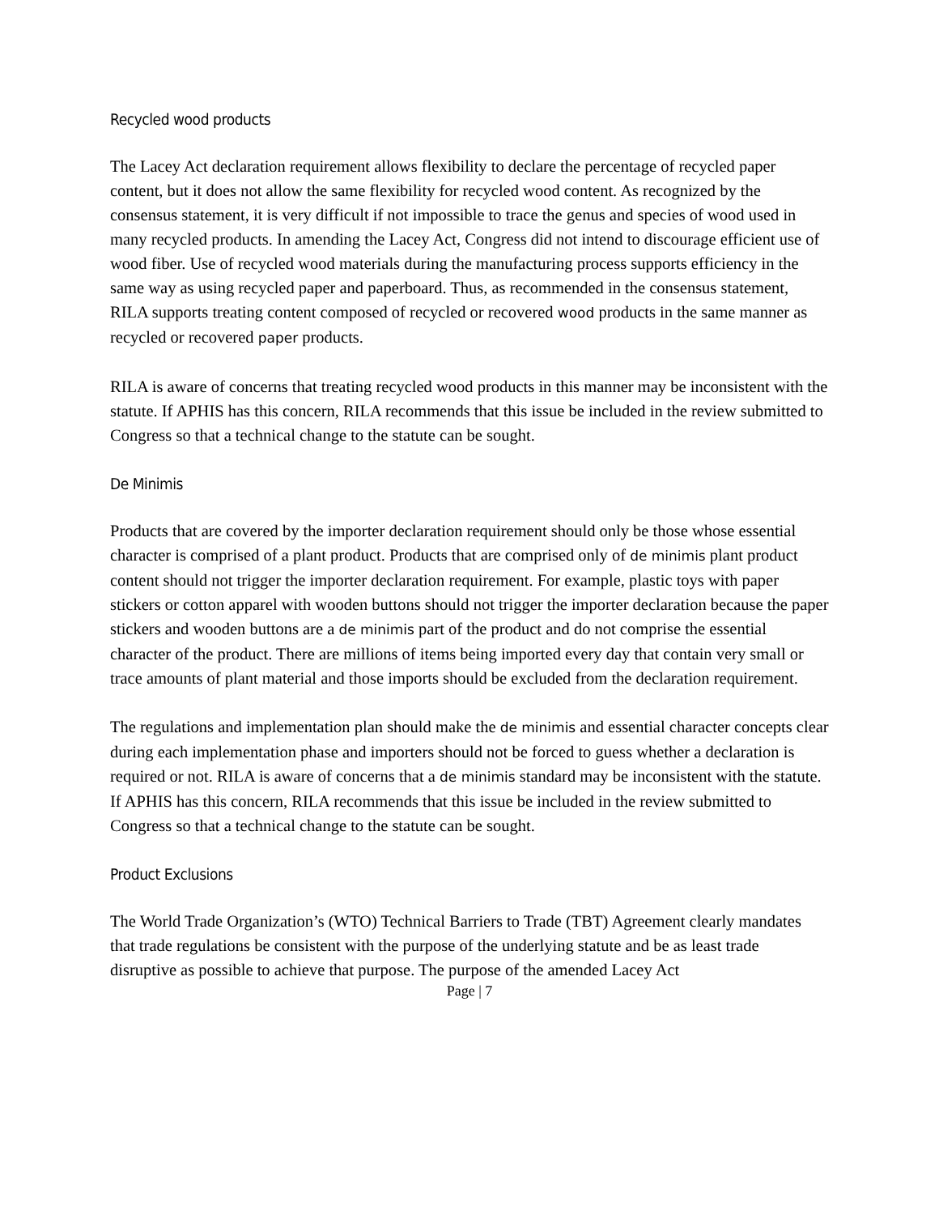Recycled wood products
The Lacey Act declaration requirement allows flexibility to declare the percentage of recycled paper content, but it does not allow the same flexibility for recycled wood content. As recognized by the consensus statement, it is very difficult if not impossible to trace the genus and species of wood used in many recycled products. In amending the Lacey Act, Congress did not intend to discourage efficient use of wood fiber. Use of recycled wood materials during the manufacturing process supports efficiency in the same way as using recycled paper and paperboard. Thus, as recommended in the consensus statement, RILA supports treating content composed of recycled or recovered wood products in the same manner as recycled or recovered paper products.
RILA is aware of concerns that treating recycled wood products in this manner may be inconsistent with the statute. If APHIS has this concern, RILA recommends that this issue be included in the review submitted to Congress so that a technical change to the statute can be sought.
De Minimis
Products that are covered by the importer declaration requirement should only be those whose essential character is comprised of a plant product. Products that are comprised only of de minimis plant product content should not trigger the importer declaration requirement. For example, plastic toys with paper stickers or cotton apparel with wooden buttons should not trigger the importer declaration because the paper stickers and wooden buttons are a de minimis part of the product and do not comprise the essential character of the product. There are millions of items being imported every day that contain very small or trace amounts of plant material and those imports should be excluded from the declaration requirement.
The regulations and implementation plan should make the de minimis and essential character concepts clear during each implementation phase and importers should not be forced to guess whether a declaration is required or not. RILA is aware of concerns that a de minimis standard may be inconsistent with the statute. If APHIS has this concern, RILA recommends that this issue be included in the review submitted to Congress so that a technical change to the statute can be sought.
Product Exclusions
The World Trade Organization’s (WTO) Technical Barriers to Trade (TBT) Agreement clearly mandates that trade regulations be consistent with the purpose of the underlying statute and be as least trade disruptive as possible to achieve that purpose. The purpose of the amended Lacey Act
Page | 7